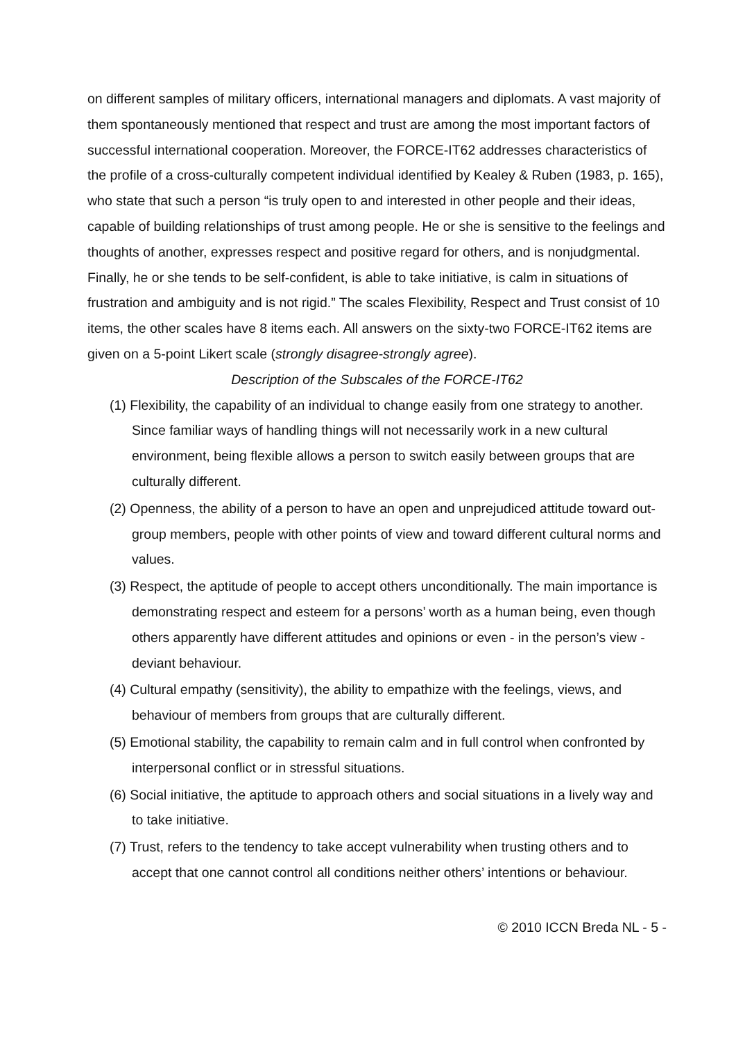on different samples of military officers, international managers and diplomats. A vast majority of them spontaneously mentioned that respect and trust are among the most important factors of successful international cooperation. Moreover, the FORCE-IT62 addresses characteristics of the profile of a cross-culturally competent individual identified by Kealey & Ruben (1983, p. 165), who state that such a person “is truly open to and interested in other people and their ideas, capable of building relationships of trust among people. He or she is sensitive to the feelings and thoughts of another, expresses respect and positive regard for others, and is nonjudgmental. Finally, he or she tends to be self-confident, is able to take initiative, is calm in situations of frustration and ambiguity and is not rigid.” The scales Flexibility, Respect and Trust consist of 10 items, the other scales have 8 items each. All answers on the sixty-two FORCE-IT62 items are given on a 5-point Likert scale (strongly disagree-strongly agree).
Description of the Subscales of the FORCE-IT62
(1) Flexibility, the capability of an individual to change easily from one strategy to another. Since familiar ways of handling things will not necessarily work in a new cultural environment, being flexible allows a person to switch easily between groups that are culturally different.
(2) Openness, the ability of a person to have an open and unprejudiced attitude toward out-group members, people with other points of view and toward different cultural norms and values.
(3) Respect, the aptitude of people to accept others unconditionally. The main importance is demonstrating respect and esteem for a persons’ worth as a human being, even though others apparently have different attitudes and opinions or even - in the person’s view - deviant behaviour.
(4) Cultural empathy (sensitivity), the ability to empathize with the feelings, views, and behaviour of members from groups that are culturally different.
(5) Emotional stability, the capability to remain calm and in full control when confronted by interpersonal conflict or in stressful situations.
(6) Social initiative, the aptitude to approach others and social situations in a lively way and to take initiative.
(7) Trust, refers to the tendency to take accept vulnerability when trusting others and to accept that one cannot control all conditions neither others’ intentions or behaviour.
© 2010 ICCN Breda NL - 5 -